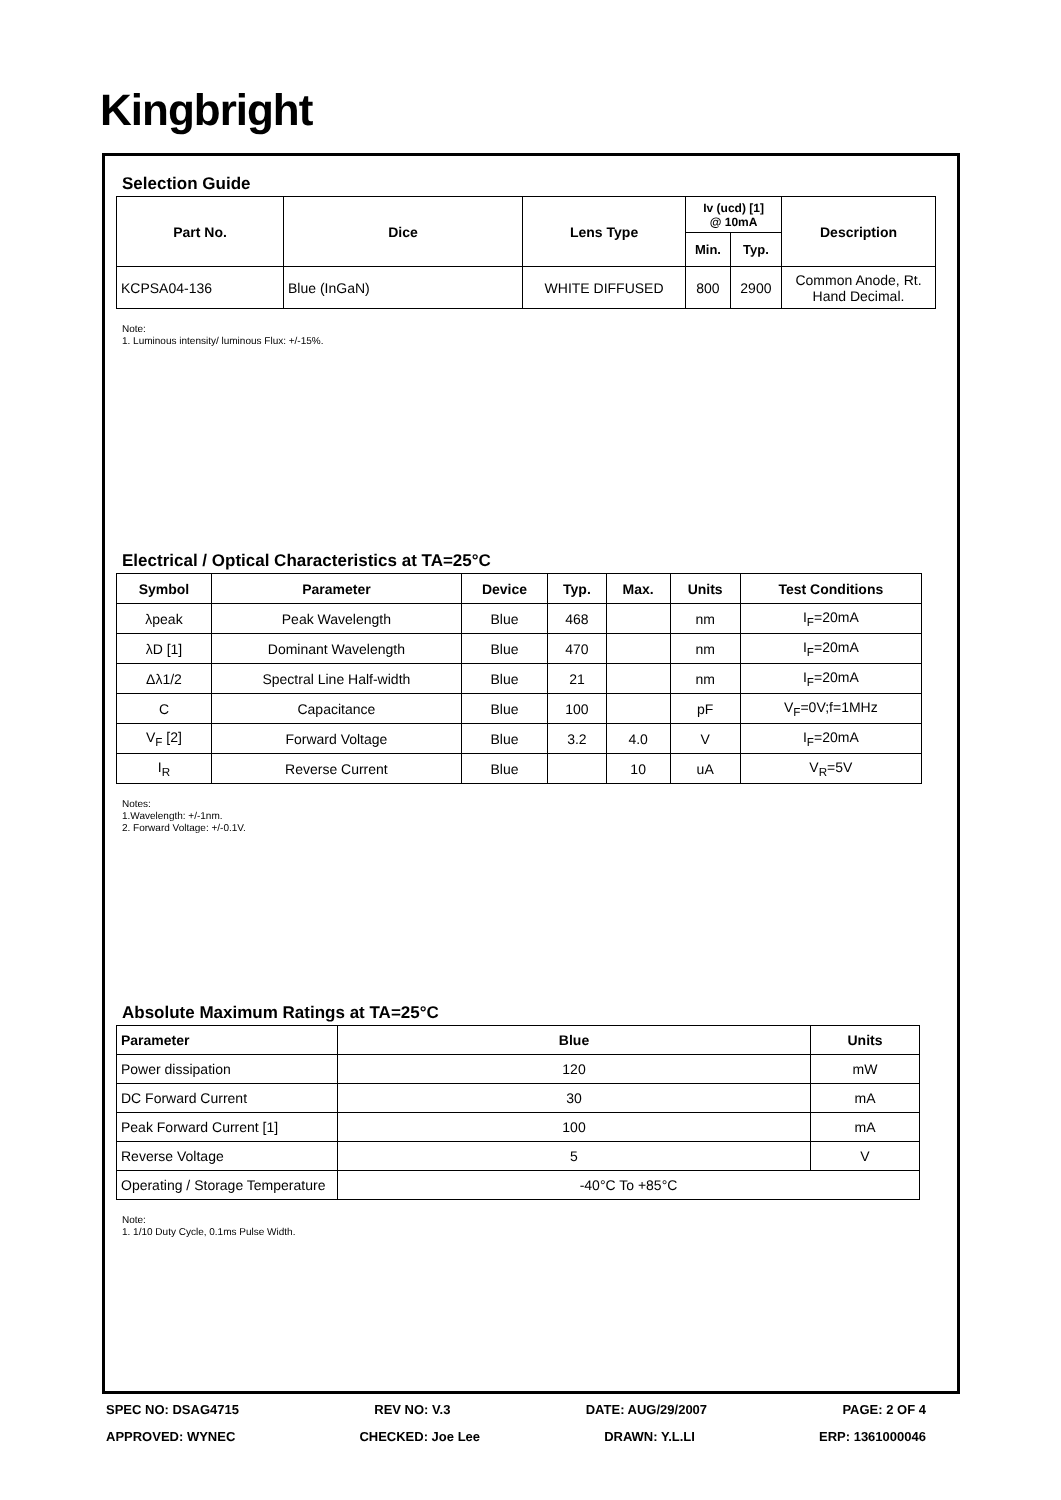Kingbright
Selection Guide
| Part No. | Dice | Lens Type | Iv (ucd) [1] @ 10mA | | Description |
| --- | --- | --- | --- | --- | --- |
| | | | Min. | Typ. | |
| KCPSA04-136 | Blue (InGaN) | WHITE DIFFUSED | 800 | 2900 | Common Anode, Rt. Hand Decimal. |
Note:
1. Luminous intensity/ luminous Flux: +/-15%.
Electrical / Optical Characteristics at TA=25°C
| Symbol | Parameter | Device | Typ. | Max. | Units | Test Conditions |
| --- | --- | --- | --- | --- | --- | --- |
| λpeak | Peak Wavelength | Blue | 468 | | nm | I<sub>F</sub>=20mA |
| λD [1] | Dominant Wavelength | Blue | 470 | | nm | I<sub>F</sub>=20mA |
| Δλ1/2 | Spectral Line Half-width | Blue | 21 | | nm | I<sub>F</sub>=20mA |
| C | Capacitance | Blue | 100 | | pF | V<sub>F</sub>=0V;f=1MHz |
| V<sub>F</sub> [2] | Forward Voltage | Blue | 3.2 | 4.0 | V | I<sub>F</sub>=20mA |
| I<sub>R</sub> | Reverse Current | Blue | | 10 | uA | V<sub>R</sub>=5V |
Notes:
1.Wavelength: +/-1nm.
2. Forward Voltage: +/-0.1V.
Absolute Maximum Ratings at TA=25°C
| Parameter | Blue | Units |
| --- | --- | --- |
| Power dissipation | 120 | mW |
| DC Forward Current | 30 | mA |
| Peak Forward Current [1] | 100 | mA |
| Reverse Voltage | 5 | V |
| Operating / Storage Temperature | -40°C To +85°C | |
Note:
1. 1/10 Duty Cycle, 0.1ms Pulse Width.
SPEC NO: DSAG4715 REV NO: V.3 DATE: AUG/29/2007 PAGE: 2 OF 4
APPROVED: WYNEC CHECKED: Joe Lee DRAWN: Y.L.LI ERP: 1361000046